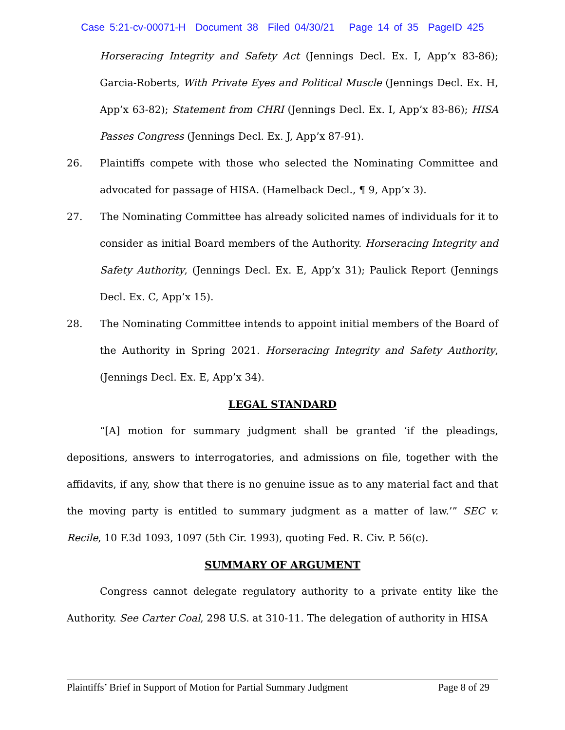Case 5:21-cv-00071-H Document 38 Filed 04/30/21 Page 14 of 35 PageID 425
Horseracing Integrity and Safety Act (Jennings Decl. Ex. I, App’x 83-86); Garcia-Roberts, With Private Eyes and Political Muscle (Jennings Decl. Ex. H, App’x 63-82); Statement from CHRI (Jennings Decl. Ex. I, App’x 83-86); HISA Passes Congress (Jennings Decl. Ex. J, App’x 87-91).
26. Plaintiffs compete with those who selected the Nominating Committee and advocated for passage of HISA. (Hamelback Decl., ¶ 9, App’x 3).
27. The Nominating Committee has already solicited names of individuals for it to consider as initial Board members of the Authority. Horseracing Integrity and Safety Authority, (Jennings Decl. Ex. E, App’x 31); Paulick Report (Jennings Decl. Ex. C, App’x 15).
28. The Nominating Committee intends to appoint initial members of the Board of the Authority in Spring 2021. Horseracing Integrity and Safety Authority, (Jennings Decl. Ex. E, App’x 34).
LEGAL STANDARD
“[A] motion for summary judgment shall be granted ‘if the pleadings, depositions, answers to interrogatories, and admissions on file, together with the affidavits, if any, show that there is no genuine issue as to any material fact and that the moving party is entitled to summary judgment as a matter of law.’” SEC v. Recile, 10 F.3d 1093, 1097 (5th Cir. 1993), quoting Fed. R. Civ. P. 56(c).
SUMMARY OF ARGUMENT
Congress cannot delegate regulatory authority to a private entity like the Authority. See Carter Coal, 298 U.S. at 310-11. The delegation of authority in HISA
Plaintiffs’ Brief in Support of Motion for Partial Summary Judgment Page 8 of 29